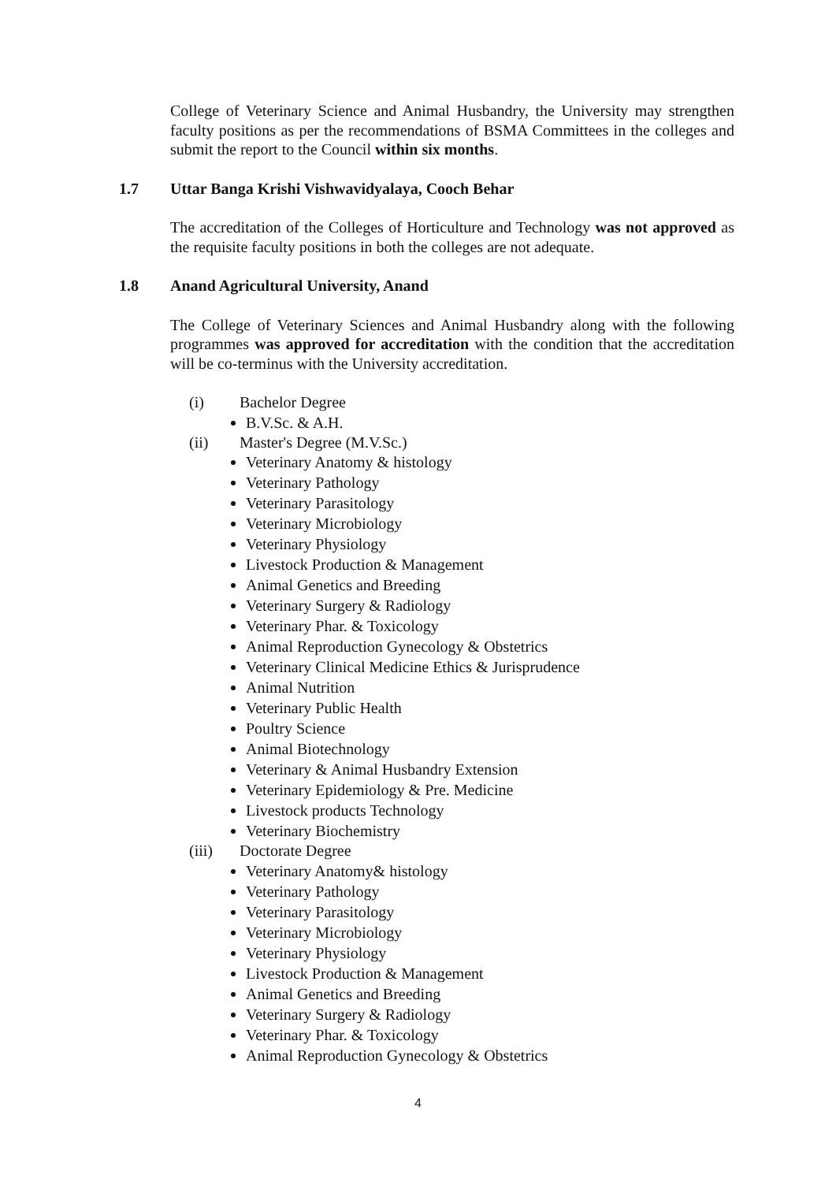College of Veterinary Science and Animal Husbandry, the University may strengthen faculty positions as per the recommendations of BSMA Committees in the colleges and submit the report to the Council within six months.
1.7 Uttar Banga Krishi Vishwavidyalaya, Cooch Behar
The accreditation of the Colleges of Horticulture and Technology was not approved as the requisite faculty positions in both the colleges are not adequate.
1.8 Anand Agricultural University, Anand
The College of Veterinary Sciences and Animal Husbandry along with the following programmes was approved for accreditation with the condition that the accreditation will be co-terminus with the University accreditation.
(i) Bachelor Degree
B.V.Sc. & A.H.
(ii) Master's Degree (M.V.Sc.)
Veterinary Anatomy & histology
Veterinary Pathology
Veterinary Parasitology
Veterinary Microbiology
Veterinary Physiology
Livestock Production & Management
Animal Genetics and Breeding
Veterinary Surgery & Radiology
Veterinary Phar. & Toxicology
Animal Reproduction Gynecology & Obstetrics
Veterinary Clinical Medicine Ethics & Jurisprudence
Animal Nutrition
Veterinary Public Health
Poultry Science
Animal Biotechnology
Veterinary & Animal Husbandry Extension
Veterinary Epidemiology & Pre. Medicine
Livestock products Technology
Veterinary Biochemistry
(iii) Doctorate Degree
Veterinary Anatomy& histology
Veterinary Pathology
Veterinary Parasitology
Veterinary Microbiology
Veterinary Physiology
Livestock Production & Management
Animal Genetics and Breeding
Veterinary Surgery & Radiology
Veterinary Phar. & Toxicology
Animal Reproduction Gynecology & Obstetrics
4